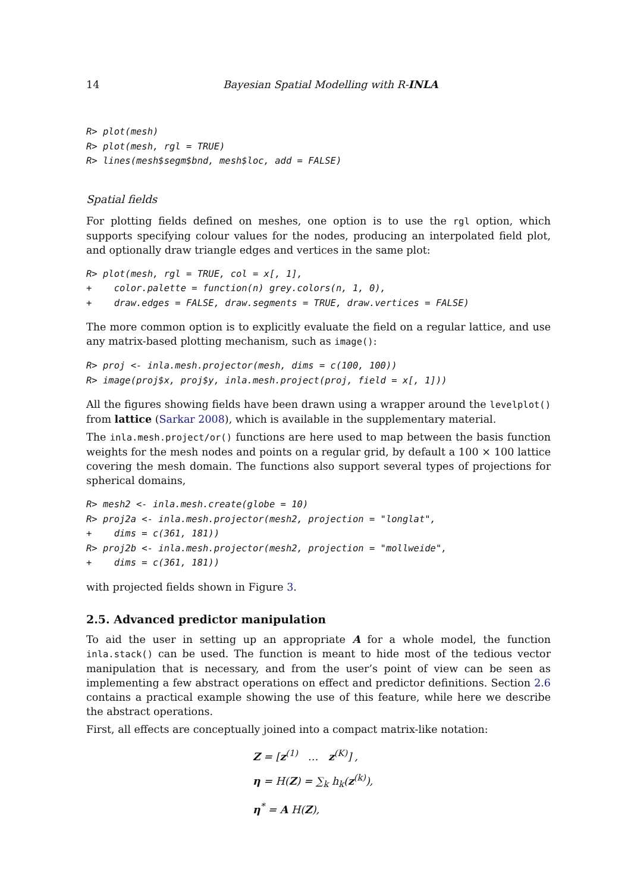14 Bayesian Spatial Modelling with R-INLA
R> plot(mesh)
R> plot(mesh, rgl = TRUE)
R> lines(mesh$segm$bnd, mesh$loc, add = FALSE)
Spatial fields
For plotting fields defined on meshes, one option is to use the rgl option, which supports specifying colour values for the nodes, producing an interpolated field plot, and optionally draw triangle edges and vertices in the same plot:
R> plot(mesh, rgl = TRUE, col = x[, 1],
+    color.palette = function(n) grey.colors(n, 1, 0),
+    draw.edges = FALSE, draw.segments = TRUE, draw.vertices = FALSE)
The more common option is to explicitly evaluate the field on a regular lattice, and use any matrix-based plotting mechanism, such as image():
R> proj <- inla.mesh.projector(mesh, dims = c(100, 100))
R> image(proj$x, proj$y, inla.mesh.project(proj, field = x[, 1]))
All the figures showing fields have been drawn using a wrapper around the levelplot() from lattice (Sarkar 2008), which is available in the supplementary material.
The inla.mesh.project/or() functions are here used to map between the basis function weights for the mesh nodes and points on a regular grid, by default a 100 × 100 lattice covering the mesh domain. The functions also support several types of projections for spherical domains,
R> mesh2 <- inla.mesh.create(globe = 10)
R> proj2a <- inla.mesh.projector(mesh2, projection = "longlat",
+    dims = c(361, 181))
R> proj2b <- inla.mesh.projector(mesh2, projection = "mollweide",
+    dims = c(361, 181))
with projected fields shown in Figure 3.
2.5. Advanced predictor manipulation
To aid the user in setting up an appropriate A for a whole model, the function inla.stack() can be used. The function is meant to hide most of the tedious vector manipulation that is necessary, and from the user’s point of view can be seen as implementing a few abstract operations on effect and predictor definitions. Section 2.6 contains a practical example showing the use of this feature, while here we describe the abstract operations.
First, all effects are conceptually joined into a compact matrix-like notation:
Z = [z<sup>(1)</sup> … z<sup>(K)</sup>] ,
η = H(Z) = ∑<sub>k</sub> h<sub>k</sub>(z<sup>(k)</sup>),
η<sup>*</sup> = A H(Z),